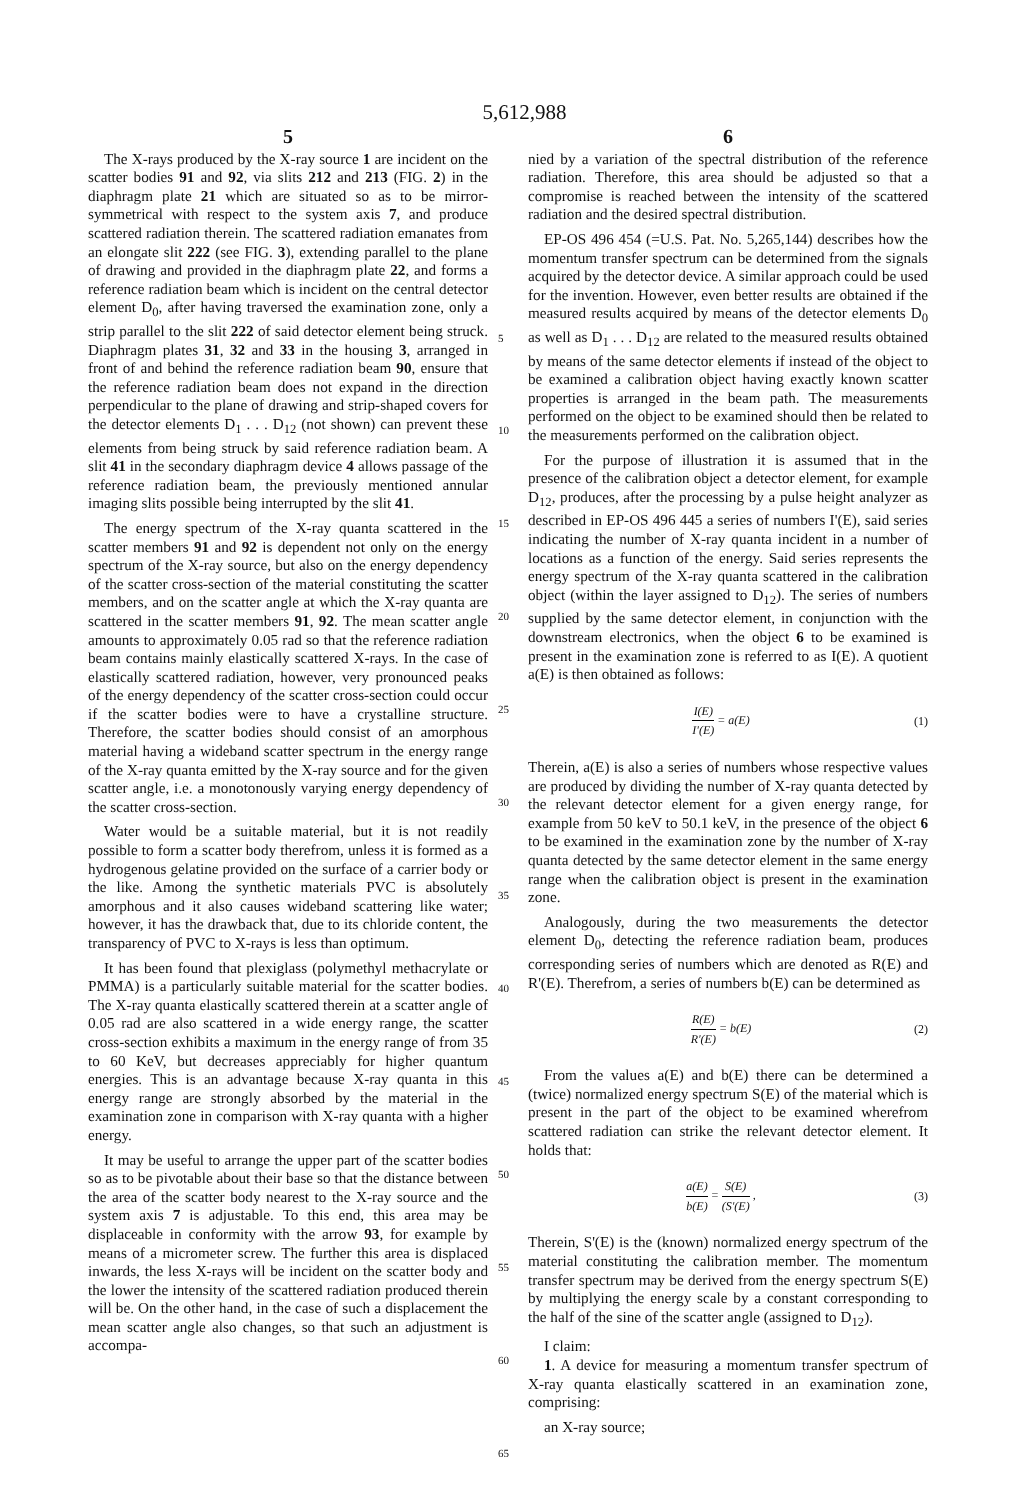5,612,988
5
The X-rays produced by the X-ray source 1 are incident on the scatter bodies 91 and 92, via slits 212 and 213 (FIG. 2) in the diaphragm plate 21 which are situated so as to be mirror-symmetrical with respect to the system axis 7, and produce scattered radiation therein. The scattered radiation emanates from an elongate slit 222 (see FIG. 3), extending parallel to the plane of drawing and provided in the diaphragm plate 22, and forms a reference radiation beam which is incident on the central detector element D<sub>0</sub>, after having traversed the examination zone, only a strip parallel to the slit 222 of said detector element being struck. Diaphragm plates 31, 32 and 33 in the housing 3, arranged in front of and behind the reference radiation beam 90, ensure that the reference radiation beam does not expand in the direction perpendicular to the plane of drawing and strip-shaped covers for the detector elements D<sub>1</sub> . . . D<sub>12</sub> (not shown) can prevent these elements from being struck by said reference radiation beam. A slit 41 in the secondary diaphragm device 4 allows passage of the reference radiation beam, the previously mentioned annular imaging slits possible being interrupted by the slit 41.
The energy spectrum of the X-ray quanta scattered in the scatter members 91 and 92 is dependent not only on the energy spectrum of the X-ray source, but also on the energy dependency of the scatter cross-section of the material constituting the scatter members, and on the scatter angle at which the X-ray quanta are scattered in the scatter members 91, 92. The mean scatter angle amounts to approximately 0.05 rad so that the reference radiation beam contains mainly elastically scattered X-rays. In the case of elastically scattered radiation, however, very pronounced peaks of the energy dependency of the scatter cross-section could occur if the scatter bodies were to have a crystalline structure. Therefore, the scatter bodies should consist of an amorphous material having a wideband scatter spectrum in the energy range of the X-ray quanta emitted by the X-ray source and for the given scatter angle, i.e. a monotonously varying energy dependency of the scatter cross-section.
Water would be a suitable material, but it is not readily possible to form a scatter body therefrom, unless it is formed as a hydrogenous gelatine provided on the surface of a carrier body or the like. Among the synthetic materials PVC is absolutely amorphous and it also causes wideband scattering like water; however, it has the drawback that, due to its chloride content, the transparency of PVC to X-rays is less than optimum.
It has been found that plexiglass (polymethyl methacrylate or PMMA) is a particularly suitable material for the scatter bodies. The X-ray quanta elastically scattered therein at a scatter angle of 0.05 rad are also scattered in a wide energy range, the scatter cross-section exhibits a maximum in the energy range of from 35 to 60 KeV, but decreases appreciably for higher quantum energies. This is an advantage because X-ray quanta in this energy range are strongly absorbed by the material in the examination zone in comparison with X-ray quanta with a higher energy.
It may be useful to arrange the upper part of the scatter bodies so as to be pivotable about their base so that the distance between the area of the scatter body nearest to the X-ray source and the system axis 7 is adjustable. To this end, this area may be displaceable in conformity with the arrow 93, for example by means of a micrometer screw. The further this area is displaced inwards, the less X-rays will be incident on the scatter body and the lower the intensity of the scattered radiation produced therein will be. On the other hand, in the case of such a displacement the mean scatter angle also changes, so that such an adjustment is accompa-
5
10
15
20
25
30
35
40
45
50
55
60
65
6
nied by a variation of the spectral distribution of the reference radiation. Therefore, this area should be adjusted so that a compromise is reached between the intensity of the scattered radiation and the desired spectral distribution.
EP-OS 496 454 (=U.S. Pat. No. 5,265,144) describes how the momentum transfer spectrum can be determined from the signals acquired by the detector device. A similar approach could be used for the invention. However, even better results are obtained if the measured results acquired by means of the detector elements D<sub>0</sub> as well as D<sub>1</sub> . . . D<sub>12</sub> are related to the measured results obtained by means of the same detector elements if instead of the object to be examined a calibration object having exactly known scatter properties is arranged in the beam path. The measurements performed on the object to be examined should then be related to the measurements performed on the calibration object.
For the purpose of illustration it is assumed that in the presence of the calibration object a detector element, for example D<sub>12</sub>, produces, after the processing by a pulse height analyzer as described in EP-OS 496 445 a series of numbers I'(E), said series indicating the number of X-ray quanta incident in a number of locations as a function of the energy. Said series represents the energy spectrum of the X-ray quanta scattered in the calibration object (within the layer assigned to D<sub>12</sub>). The series of numbers supplied by the same detector element, in conjunction with the downstream electronics, when the object 6 to be examined is present in the examination zone is referred to as I(E). A quotient a(E) is then obtained as follows:
I(E) I'(E) = a(E) (1)
Therein, a(E) is also a series of numbers whose respective values are produced by dividing the number of X-ray quanta detected by the relevant detector element for a given energy range, for example from 50 keV to 50.1 keV, in the presence of the object 6 to be examined in the examination zone by the number of X-ray quanta detected by the same detector element in the same energy range when the calibration object is present in the examination zone.
Analogously, during the two measurements the detector element D<sub>0</sub>, detecting the reference radiation beam, produces corresponding series of numbers which are denoted as R(E) and R'(E). Therefrom, a series of numbers b(E) can be determined as
R(E) R'(E) = b(E) (2)
From the values a(E) and b(E) there can be determined a (twice) normalized energy spectrum S(E) of the material which is present in the part of the object to be examined wherefrom scattered radiation can strike the relevant detector element. It holds that:
a(E) b(E) = S(E) (S'(E) , (3)
Therein, S'(E) is the (known) normalized energy spectrum of the material constituting the calibration member. The momentum transfer spectrum may be derived from the energy spectrum S(E) by multiplying the energy scale by a constant corresponding to the half of the sine of the scatter angle (assigned to D<sub>12</sub>).
I claim:
1. A device for measuring a momentum transfer spectrum of X-ray quanta elastically scattered in an examination zone, comprising:
an X-ray source;